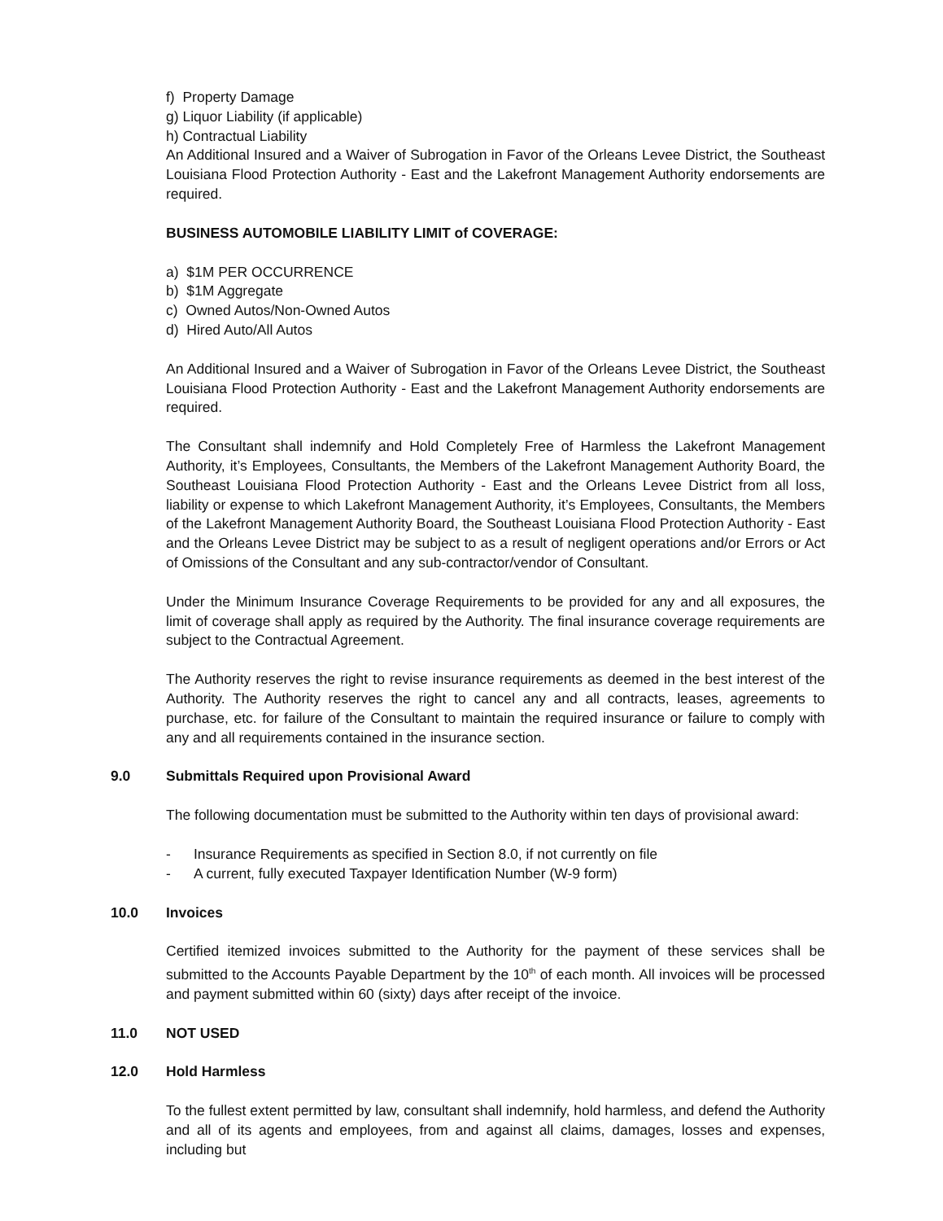f) Property Damage
g) Liquor Liability (if applicable)
h) Contractual Liability
An Additional Insured and a Waiver of Subrogation in Favor of the Orleans Levee District, the Southeast Louisiana Flood Protection Authority - East and the Lakefront Management Authority endorsements are required.
BUSINESS AUTOMOBILE LIABILITY LIMIT of COVERAGE:
a) $1M PER OCCURRENCE
b) $1M Aggregate
c) Owned Autos/Non-Owned Autos
d) Hired Auto/All Autos
An Additional Insured and a Waiver of Subrogation in Favor of the Orleans Levee District, the Southeast Louisiana Flood Protection Authority - East and the Lakefront Management Authority endorsements are required.
The Consultant shall indemnify and Hold Completely Free of Harmless the Lakefront Management Authority, it’s Employees, Consultants, the Members of the Lakefront Management Authority Board, the Southeast Louisiana Flood Protection Authority - East and the Orleans Levee District from all loss, liability or expense to which Lakefront Management Authority, it’s Employees, Consultants, the Members of the Lakefront Management Authority Board, the Southeast Louisiana Flood Protection Authority - East and the Orleans Levee District may be subject to as a result of negligent operations and/or Errors or Act of Omissions of the Consultant and any sub-contractor/vendor of Consultant.
Under the Minimum Insurance Coverage Requirements to be provided for any and all exposures, the limit of coverage shall apply as required by the Authority. The final insurance coverage requirements are subject to the Contractual Agreement.
The Authority reserves the right to revise insurance requirements as deemed in the best interest of the Authority. The Authority reserves the right to cancel any and all contracts, leases, agreements to purchase, etc. for failure of the Consultant to maintain the required insurance or failure to comply with any and all requirements contained in the insurance section.
9.0 Submittals Required upon Provisional Award
The following documentation must be submitted to the Authority within ten days of provisional award:
- Insurance Requirements as specified in Section 8.0, if not currently on file
- A current, fully executed Taxpayer Identification Number (W-9 form)
10.0 Invoices
Certified itemized invoices submitted to the Authority for the payment of these services shall be submitted to the Accounts Payable Department by the 10<sup>th</sup> of each month. All invoices will be processed and payment submitted within 60 (sixty) days after receipt of the invoice.
11.0 NOT USED
12.0 Hold Harmless
To the fullest extent permitted by law, consultant shall indemnify, hold harmless, and defend the Authority and all of its agents and employees, from and against all claims, damages, losses and expenses, including but